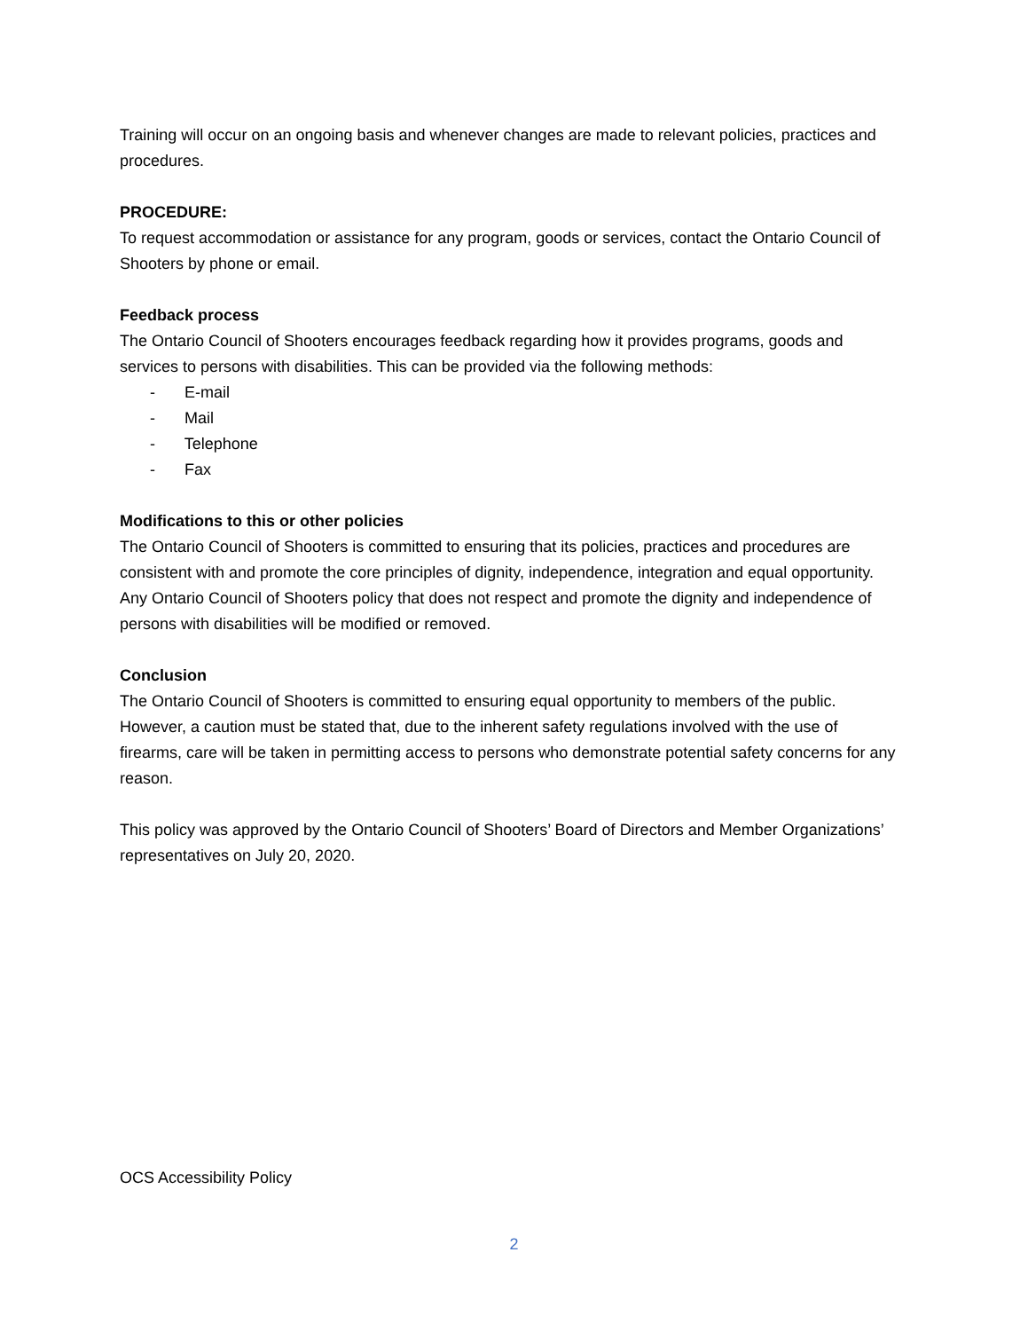Training will occur on an ongoing basis and whenever changes are made to relevant policies, practices and procedures.
PROCEDURE:
To request accommodation or assistance for any program, goods or services, contact the Ontario Council of Shooters by phone or email.
Feedback process
The Ontario Council of Shooters encourages feedback regarding how it provides programs, goods and services to persons with disabilities. This can be provided via the following methods:
- E-mail
- Mail
- Telephone
- Fax
Modifications to this or other policies
The Ontario Council of Shooters is committed to ensuring that its policies, practices and procedures are consistent with and promote the core principles of dignity, independence, integration and equal opportunity. Any Ontario Council of Shooters policy that does not respect and promote the dignity and independence of persons with disabilities will be modified or removed.
Conclusion
The Ontario Council of Shooters is committed to ensuring equal opportunity to members of the public. However, a caution must be stated that, due to the inherent safety regulations involved with the use of firearms, care will be taken in permitting access to persons who demonstrate potential safety concerns for any reason.
This policy was approved by the Ontario Council of Shooters’ Board of Directors and Member Organizations’ representatives on July 20, 2020.
OCS Accessibility Policy
2